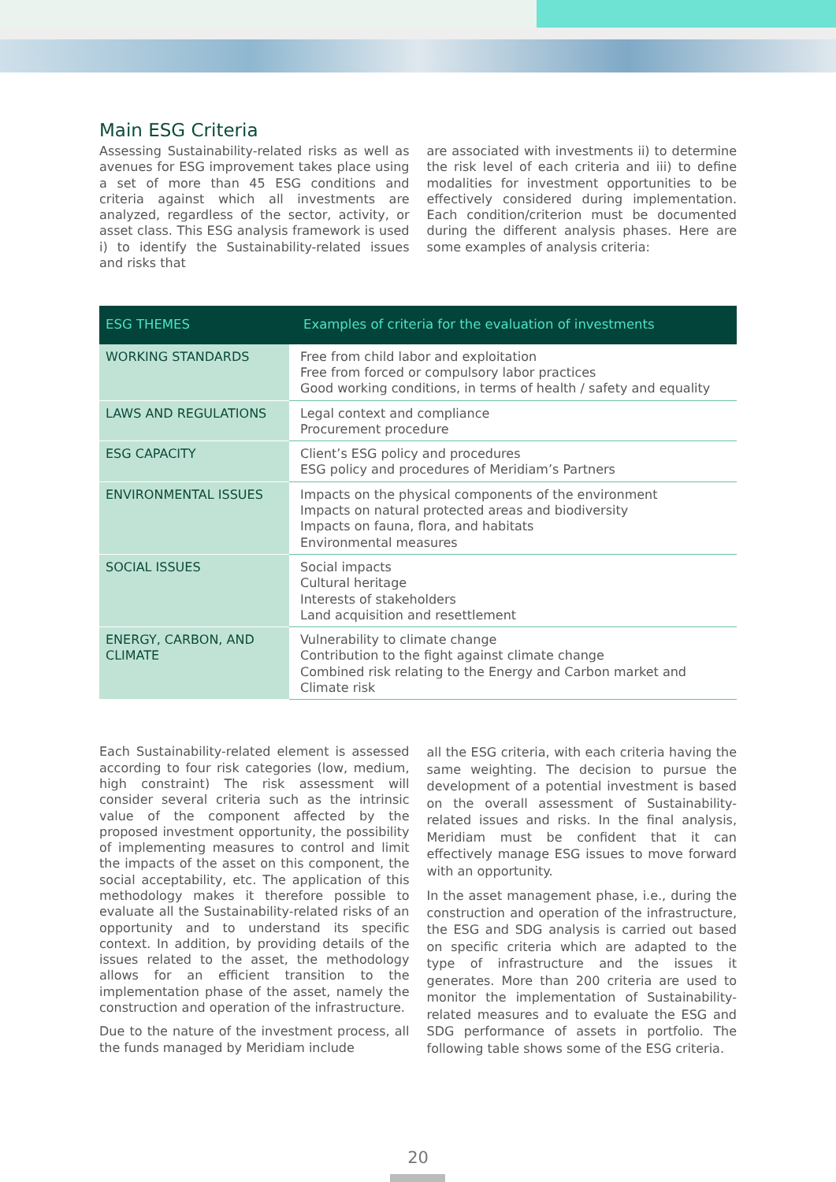Main ESG Criteria
Assessing Sustainability-related risks as well as avenues for ESG improvement takes place using a set of more than 45 ESG conditions and criteria against which all investments are analyzed, regardless of the sector, activity, or asset class. This ESG analysis framework is used i) to identify the Sustainability-related issues and risks that
are associated with investments ii) to determine the risk level of each criteria and iii) to define modalities for investment opportunities to be effectively considered during implementation. Each condition/criterion must be documented during the different analysis phases. Here are some examples of analysis criteria:
| ESG THEMES | Examples of criteria for the evaluation of investments |
| --- | --- |
| WORKING STANDARDS | Free from child labor and exploitation Free from forced or compulsory labor practices Good working conditions, in terms of health / safety and equality |
| LAWS AND REGULATIONS | Legal context and compliance Procurement procedure |
| ESG CAPACITY | Client’s ESG policy and procedures ESG policy and procedures of Meridiam’s Partners |
| ENVIRONMENTAL ISSUES | Impacts on the physical components of the environment Impacts on natural protected areas and biodiversity Impacts on fauna, flora, and habitats Environmental measures |
| SOCIAL ISSUES | Social impacts Cultural heritage Interests of stakeholders Land acquisition and resettlement |
| ENERGY, CARBON, AND CLIMATE | Vulnerability to climate change Contribution to the fight against climate change Combined risk relating to the Energy and Carbon market and Climate risk |
Each Sustainability-related element is assessed according to four risk categories (low, medium, high constraint) The risk assessment will consider several criteria such as the intrinsic value of the component affected by the proposed investment opportunity, the possibility of implementing measures to control and limit the impacts of the asset on this component, the social acceptability, etc. The application of this methodology makes it therefore possible to evaluate all the Sustainability-related risks of an opportunity and to understand its specific context. In addition, by providing details of the issues related to the asset, the methodology allows for an efficient transition to the implementation phase of the asset, namely the construction and operation of the infrastructure.
Due to the nature of the investment process, all the funds managed by Meridiam include
all the ESG criteria, with each criteria having the same weighting. The decision to pursue the development of a potential investment is based on the overall assessment of Sustainability-related issues and risks. In the final analysis, Meridiam must be confident that it can effectively manage ESG issues to move forward with an opportunity.
In the asset management phase, i.e., during the construction and operation of the infrastructure, the ESG and SDG analysis is carried out based on specific criteria which are adapted to the type of infrastructure and the issues it generates. More than 200 criteria are used to monitor the implementation of Sustainability-related measures and to evaluate the ESG and SDG performance of assets in portfolio. The following table shows some of the ESG criteria.
20